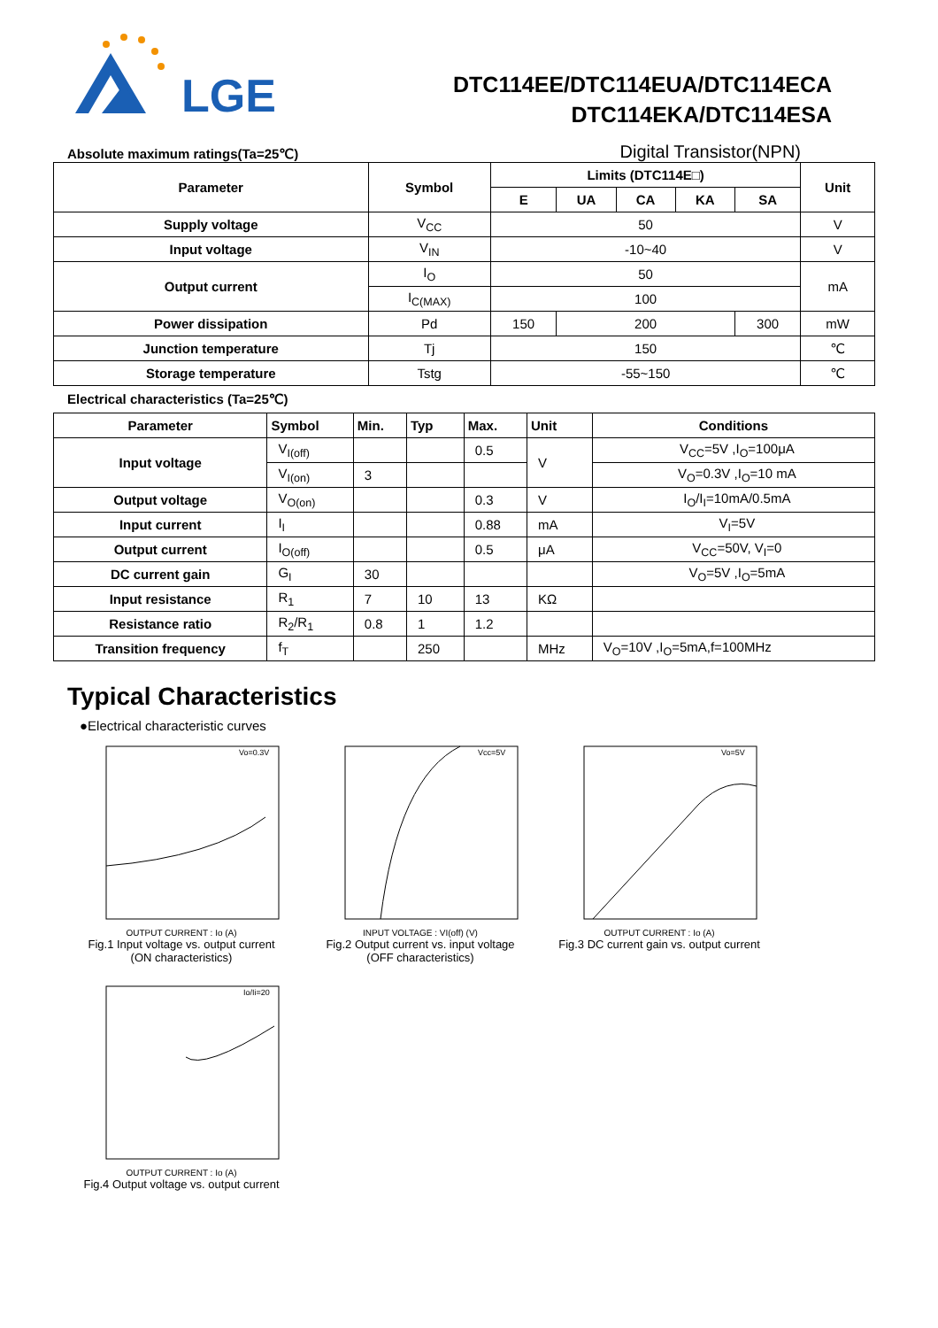LGE
DTC114EE/DTC114EUA/DTC114ECA
DTC114EKA/DTC114ESA
Absolute maximum ratings(Ta=25℃) Digital Transistor(NPN)
| Parameter | Symbol | Limits (DTC114E□) | | | | | Unit |
| --- | --- | --- | --- | --- | --- | --- | --- |
| | | E | UA | CA | KA | SA | |
| Supply voltage | V<sub>CC</sub> | 50 | | | | | V |
| Input voltage | V<sub>IN</sub> | -10~40 | | | | | V |
| Output current | I<sub>O</sub> | 50 | | | | | mA |
| | I<sub>C(MAX)</sub> | 100 | | | | | |
| Power dissipation | Pd | 150 | 200 | | | 300 | mW |
| Junction temperature | Tj | 150 | | | | | ℃ |
| Storage temperature | Tstg | -55~150 | | | | | ℃ |
Electrical characteristics (Ta=25℃)
| Parameter | Symbol | Min. | Typ | Max. | Unit | Conditions |
| --- | --- | --- | --- | --- | --- | --- |
| Input voltage | V<sub>I(off)</sub> | | | 0.5 | V | V<sub>CC</sub>=5V ,I<sub>O</sub>=100μA |
| | V<sub>I(on)</sub> | 3 | | | | V<sub>O</sub>=0.3V ,I<sub>O</sub>=10 mA |
| Output voltage | V<sub>O(on)</sub> | | | 0.3 | V | I<sub>O</sub>/I<sub>I</sub>=10mA/0.5mA |
| Input current | I<sub>I</sub> | | | 0.88 | mA | V<sub>I</sub>=5V |
| Output current | I<sub>O(off)</sub> | | | 0.5 | μA | V<sub>CC</sub>=50V, V<sub>I</sub>=0 |
| DC current gain | G<sub>I</sub> | 30 | | | | V<sub>O</sub>=5V ,I<sub>O</sub>=5mA |
| Input resistance | R<sub>1</sub> | 7 | 10 | 13 | KΩ | |
| Resistance ratio | R<sub>2</sub>/R<sub>1</sub> | 0.8 | 1 | 1.2 | | |
| Transition frequency | f<sub>T</sub> | | 250 | | MHz | V<sub>O</sub>=10V ,I<sub>O</sub>=5mA,f=100MHz |
Typical Characteristics
●Electrical characteristic curves
Vo=0.3V
OUTPUT CURRENT : Io (A)
Fig.1 Input voltage vs. output current (ON characteristics)
Vcc=5V
INPUT VOLTAGE : VI(off) (V)
Fig.2 Output current vs. input voltage (OFF characteristics)
Vo=5V
OUTPUT CURRENT : Io (A)
Fig.3 DC current gain vs. output current
Io/Ii=20
OUTPUT CURRENT : Io (A)
Fig.4 Output voltage vs. output current